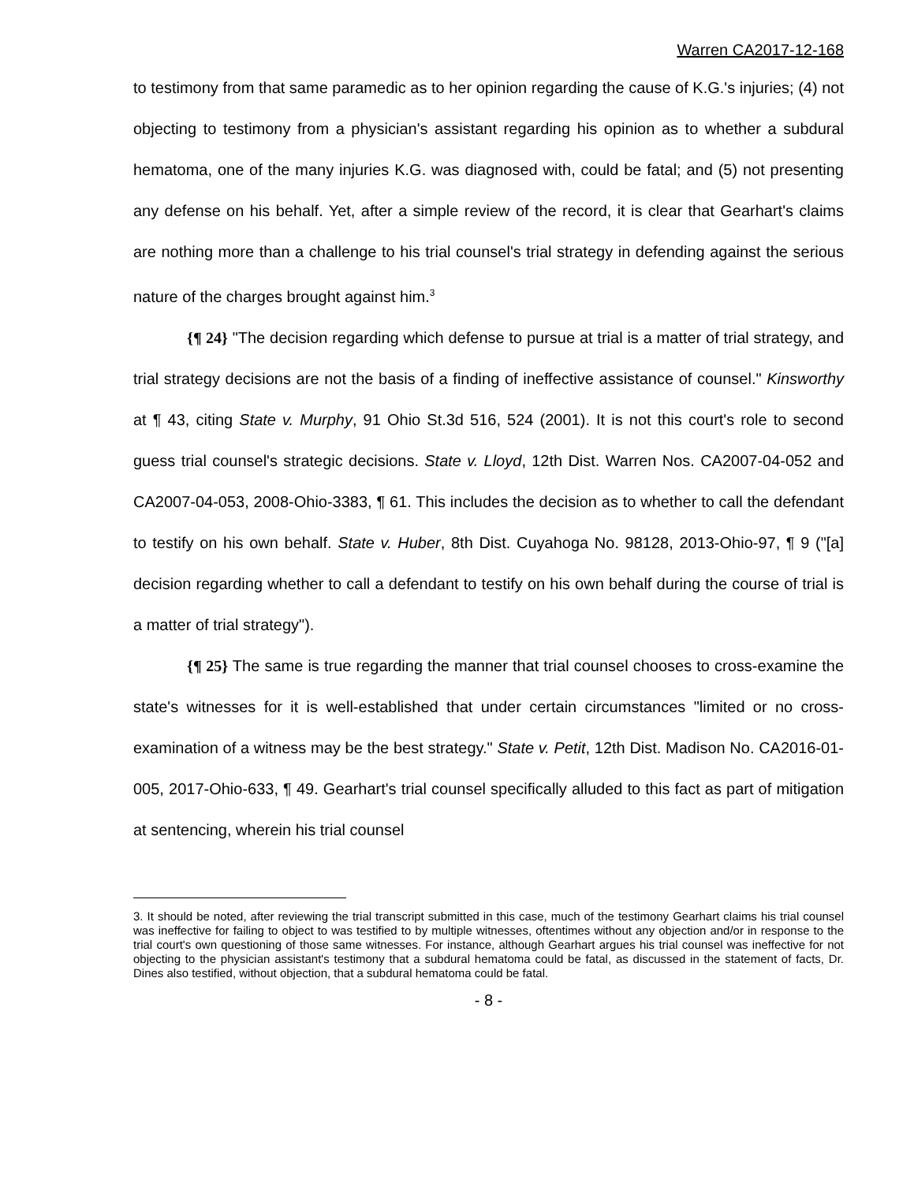Warren CA2017-12-168
to testimony from that same paramedic as to her opinion regarding the cause of K.G.'s injuries; (4) not objecting to testimony from a physician's assistant regarding his opinion as to whether a subdural hematoma, one of the many injuries K.G. was diagnosed with, could be fatal; and (5) not presenting any defense on his behalf. Yet, after a simple review of the record, it is clear that Gearhart's claims are nothing more than a challenge to his trial counsel's trial strategy in defending against the serious nature of the charges brought against him.<sup>3</sup>
{¶ 24} "The decision regarding which defense to pursue at trial is a matter of trial strategy, and trial strategy decisions are not the basis of a finding of ineffective assistance of counsel." Kinsworthy at ¶ 43, citing State v. Murphy, 91 Ohio St.3d 516, 524 (2001). It is not this court's role to second guess trial counsel's strategic decisions. State v. Lloyd, 12th Dist. Warren Nos. CA2007-04-052 and CA2007-04-053, 2008-Ohio-3383, ¶ 61. This includes the decision as to whether to call the defendant to testify on his own behalf. State v. Huber, 8th Dist. Cuyahoga No. 98128, 2013-Ohio-97, ¶ 9 ("[a] decision regarding whether to call a defendant to testify on his own behalf during the course of trial is a matter of trial strategy").
{¶ 25} The same is true regarding the manner that trial counsel chooses to cross-examine the state's witnesses for it is well-established that under certain circumstances "limited or no cross-examination of a witness may be the best strategy." State v. Petit, 12th Dist. Madison No. CA2016-01-005, 2017-Ohio-633, ¶ 49. Gearhart's trial counsel specifically alluded to this fact as part of mitigation at sentencing, wherein his trial counsel
3. It should be noted, after reviewing the trial transcript submitted in this case, much of the testimony Gearhart claims his trial counsel was ineffective for failing to object to was testified to by multiple witnesses, oftentimes without any objection and/or in response to the trial court's own questioning of those same witnesses. For instance, although Gearhart argues his trial counsel was ineffective for not objecting to the physician assistant's testimony that a subdural hematoma could be fatal, as discussed in the statement of facts, Dr. Dines also testified, without objection, that a subdural hematoma could be fatal.
- 8 -